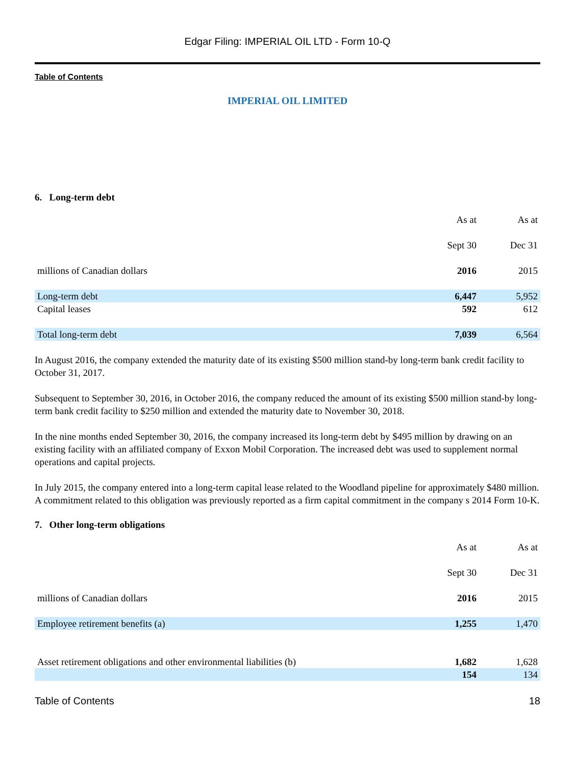Edgar Filing: IMPERIAL OIL LTD - Form 10-Q
Table of Contents
IMPERIAL OIL LIMITED
6. Long-term debt
| | As at | As at |
| --- | --- | --- |
| | Sept 30 | Dec 31 |
| millions of Canadian dollars | 2016 | 2015 |
| Long-term debt | 6,447 | 5,952 |
| Capital leases | 592 | 612 |
| Total long-term debt | 7,039 | 6,564 |
In August 2016, the company extended the maturity date of its existing $500 million stand-by long-term bank credit facility to October 31, 2017.
Subsequent to September 30, 2016, in October 2016, the company reduced the amount of its existing $500 million stand-by long-term bank credit facility to $250 million and extended the maturity date to November 30, 2018.
In the nine months ended September 30, 2016, the company increased its long-term debt by $495 million by drawing on an existing facility with an affiliated company of Exxon Mobil Corporation. The increased debt was used to supplement normal operations and capital projects.
In July 2015, the company entered into a long-term capital lease related to the Woodland pipeline for approximately $480 million. A commitment related to this obligation was previously reported as a firm capital commitment in the company s 2014 Form 10-K.
7. Other long-term obligations
| | As at | As at |
| --- | --- | --- |
| | Sept 30 | Dec 31 |
| millions of Canadian dollars | 2016 | 2015 |
| Employee retirement benefits (a) | 1,255 | 1,470 |
| Asset retirement obligations and other environmental liabilities (b) | 1,682 | 1,628 |
| | 154 | 134 |
Table of Contents 18